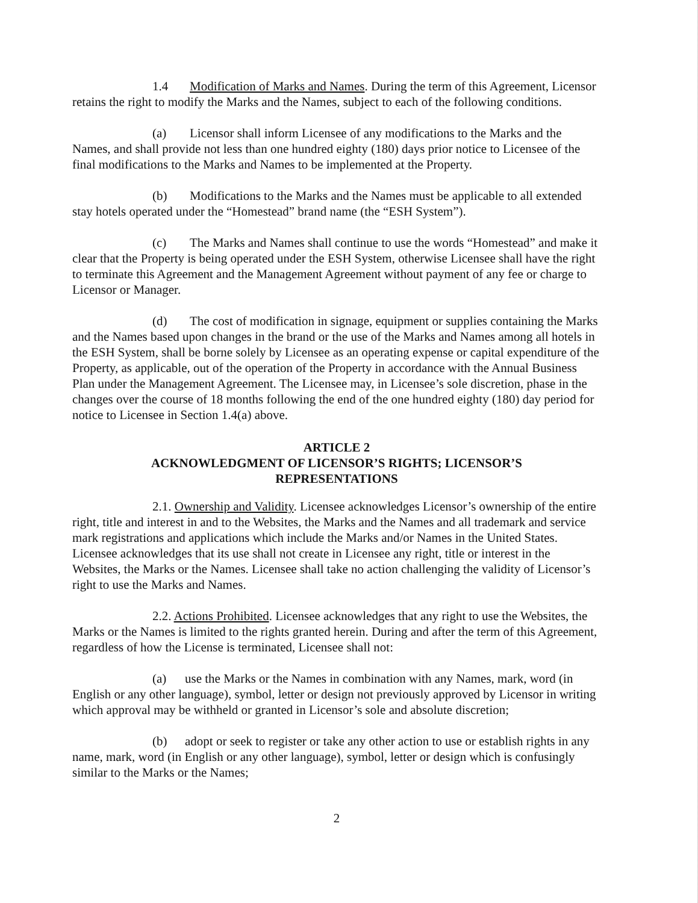1.4 Modification of Marks and Names. During the term of this Agreement, Licensor retains the right to modify the Marks and the Names, subject to each of the following conditions.
(a) Licensor shall inform Licensee of any modifications to the Marks and the Names, and shall provide not less than one hundred eighty (180) days prior notice to Licensee of the final modifications to the Marks and Names to be implemented at the Property.
(b) Modifications to the Marks and the Names must be applicable to all extended stay hotels operated under the “Homestead” brand name (the “ESH System”).
(c) The Marks and Names shall continue to use the words “Homestead” and make it clear that the Property is being operated under the ESH System, otherwise Licensee shall have the right to terminate this Agreement and the Management Agreement without payment of any fee or charge to Licensor or Manager.
(d) The cost of modification in signage, equipment or supplies containing the Marks and the Names based upon changes in the brand or the use of the Marks and Names among all hotels in the ESH System, shall be borne solely by Licensee as an operating expense or capital expenditure of the Property, as applicable, out of the operation of the Property in accordance with the Annual Business Plan under the Management Agreement. The Licensee may, in Licensee’s sole discretion, phase in the changes over the course of 18 months following the end of the one hundred eighty (180) day period for notice to Licensee in Section 1.4(a) above.
ARTICLE 2
ACKNOWLEDGMENT OF LICENSOR’S RIGHTS; LICENSOR’S
REPRESENTATIONS
2.1. Ownership and Validity. Licensee acknowledges Licensor’s ownership of the entire right, title and interest in and to the Websites, the Marks and the Names and all trademark and service mark registrations and applications which include the Marks and/or Names in the United States. Licensee acknowledges that its use shall not create in Licensee any right, title or interest in the Websites, the Marks or the Names. Licensee shall take no action challenging the validity of Licensor’s right to use the Marks and Names.
2.2. Actions Prohibited. Licensee acknowledges that any right to use the Websites, the Marks or the Names is limited to the rights granted herein. During and after the term of this Agreement, regardless of how the License is terminated, Licensee shall not:
(a) use the Marks or the Names in combination with any Names, mark, word (in English or any other language), symbol, letter or design not previously approved by Licensor in writing which approval may be withheld or granted in Licensor’s sole and absolute discretion;
(b) adopt or seek to register or take any other action to use or establish rights in any name, mark, word (in English or any other language), symbol, letter or design which is confusingly similar to the Marks or the Names;
2